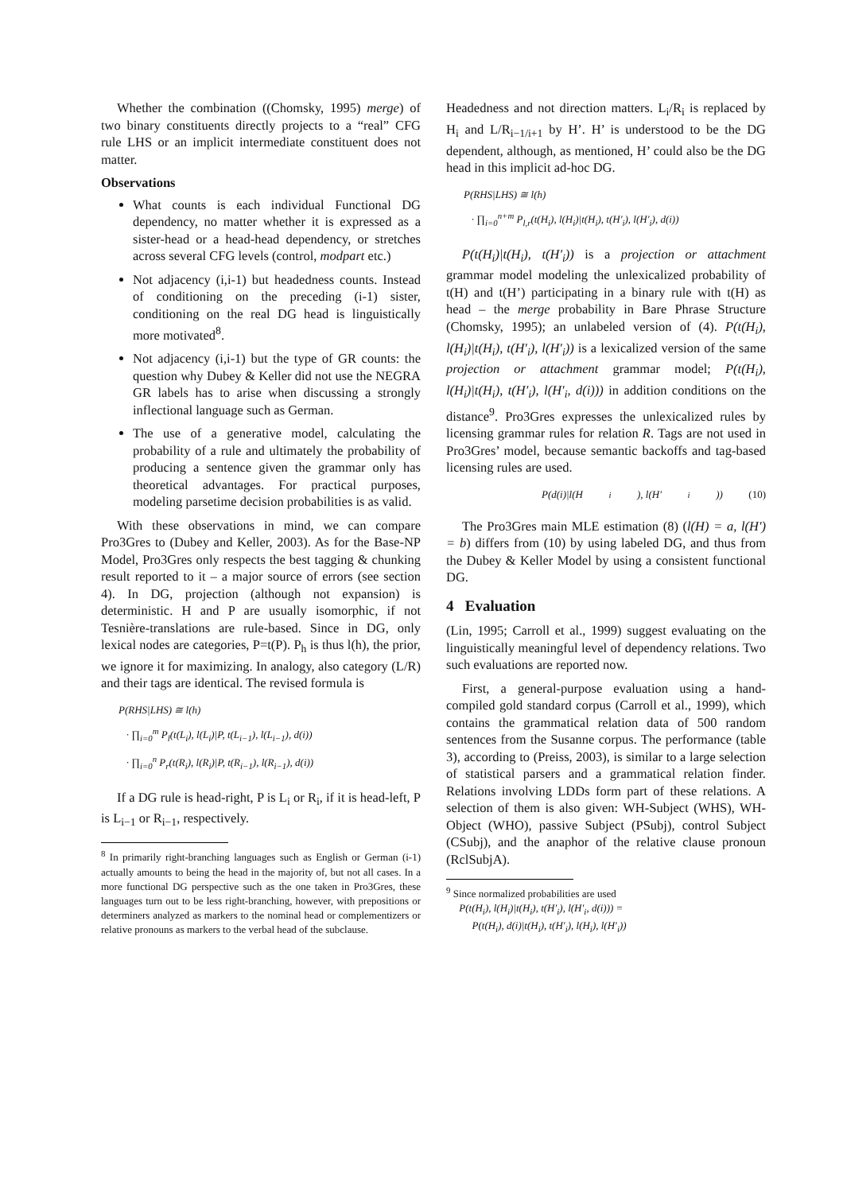Whether the combination ((Chomsky, 1995) merge) of two binary constituents directly projects to a “real” CFG rule LHS or an implicit intermediate constituent does not matter.
Observations
What counts is each individual Functional DG dependency, no matter whether it is expressed as a sister-head or a head-head dependency, or stretches across several CFG levels (control, modpart etc.)
Not adjacency (i,i-1) but headedness counts. Instead of conditioning on the preceding (i-1) sister, conditioning on the real DG head is linguistically more motivated<sup>8</sup>.
Not adjacency (i,i-1) but the type of GR counts: the question why Dubey & Keller did not use the NEGRA GR labels has to arise when discussing a strongly inflectional language such as German.
The use of a generative model, calculating the probability of a rule and ultimately the probability of producing a sentence given the grammar only has theoretical advantages. For practical purposes, modeling parsetime decision probabilities is as valid.
With these observations in mind, we can compare Pro3Gres to (Dubey and Keller, 2003). As for the Base-NP Model, Pro3Gres only respects the best tagging & chunking result reported to it – a major source of errors (see section 4). In DG, projection (although not expansion) is deterministic. H and P are usually isomorphic, if not Tesnière-translations are rule-based. Since in DG, only lexical nodes are categories, P=t(P). P<sub>h</sub> is thus l(h), the prior, we ignore it for maximizing. In analogy, also category (L/R) and their tags are identical. The revised formula is
P(RHS|LHS) ≅ l(h)
· ∏<sub>i=0</sub><sup>m</sup> P<sub>l</sub>(t(L<sub>i</sub>), l(L<sub>i</sub>)|P, t(L<sub>i−1</sub>), l(L<sub>i−1</sub>), d(i))
· ∏<sub>i=0</sub><sup>n</sup> P<sub>r</sub>(t(R<sub>i</sub>), l(R<sub>i</sub>)|P, t(R<sub>i−1</sub>), l(R<sub>i−1</sub>), d(i))
If a DG rule is head-right, P is L<sub>i</sub> or R<sub>i</sub>, if it is head-left, P is L<sub>i−1</sub> or R<sub>i−1</sub>, respectively.
<sup>8</sup> In primarily right-branching languages such as English or German (i-1) actually amounts to being the head in the majority of, but not all cases. In a more functional DG perspective such as the one taken in Pro3Gres, these languages turn out to be less right-branching, however, with prepositions or determiners analyzed as markers to the nominal head or complementizers or relative pronouns as markers to the verbal head of the subclause.
Headedness and not direction matters. L<sub>i</sub>/R<sub>i</sub> is replaced by H<sub>i</sub> and L/R<sub>i−1/i+1</sub> by H’. H’ is understood to be the DG dependent, although, as mentioned, H’ could also be the DG head in this implicit ad-hoc DG.
P(RHS|LHS) ≅ l(h)
· ∏<sub>i=0</sub><sup>n+m</sup> P<sub>l,r</sub>(t(H<sub>i</sub>), l(H<sub>i</sub>)|t(H<sub>i</sub>), t(H′<sub>i</sub>), l(H′<sub>i</sub>), d(i))
P(t(H<sub>i</sub>)|t(H<sub>i</sub>), t(H′<sub>i</sub>)) is a projection or attachment grammar model modeling the unlexicalized probability of t(H) and t(H’) participating in a binary rule with t(H) as head – the merge probability in Bare Phrase Structure (Chomsky, 1995); an unlabeled version of (4). P(t(H<sub>i</sub>), l(H<sub>i</sub>)|t(H<sub>i</sub>), t(H′<sub>i</sub>), l(H′<sub>i</sub>)) is a lexicalized version of the same projection or attachment grammar model; P(t(H<sub>i</sub>), l(H<sub>i</sub>)|t(H<sub>i</sub>), t(H′<sub>i</sub>), l(H′<sub>i</sub>, d(i))) in addition conditions on the distance<sup>9</sup>. Pro3Gres expresses the unlexicalized rules by licensing grammar rules for relation R. Tags are not used in Pro3Gres’ model, because semantic backoffs and tag-based licensing rules are used.
P(d(i)|l(H<sub>i</sub>), l(H′<sub>i</sub>)) (10)
The Pro3Gres main MLE estimation (8) (l(H) = a, l(H′) = b) differs from (10) by using labeled DG, and thus from the Dubey & Keller Model by using a consistent functional DG.
4 Evaluation
(Lin, 1995; Carroll et al., 1999) suggest evaluating on the linguistically meaningful level of dependency relations. Two such evaluations are reported now.
First, a general-purpose evaluation using a hand-compiled gold standard corpus (Carroll et al., 1999), which contains the grammatical relation data of 500 random sentences from the Susanne corpus. The performance (table 3), according to (Preiss, 2003), is similar to a large selection of statistical parsers and a grammatical relation finder. Relations involving LDDs form part of these relations. A selection of them is also given: WH-Subject (WHS), WH-Object (WHO), passive Subject (PSubj), control Subject (CSubj), and the anaphor of the relative clause pronoun (RclSubjA).
<sup>9</sup> Since normalized probabilities are used
P(t(H<sub>i</sub>), l(H<sub>i</sub>)|t(H<sub>i</sub>), t(H′<sub>i</sub>), l(H′<sub>i</sub>, d(i))) =
P(t(H<sub>i</sub>), d(i)|t(H<sub>i</sub>), t(H′<sub>i</sub>), l(H<sub>i</sub>), l(H′<sub>i</sub>))